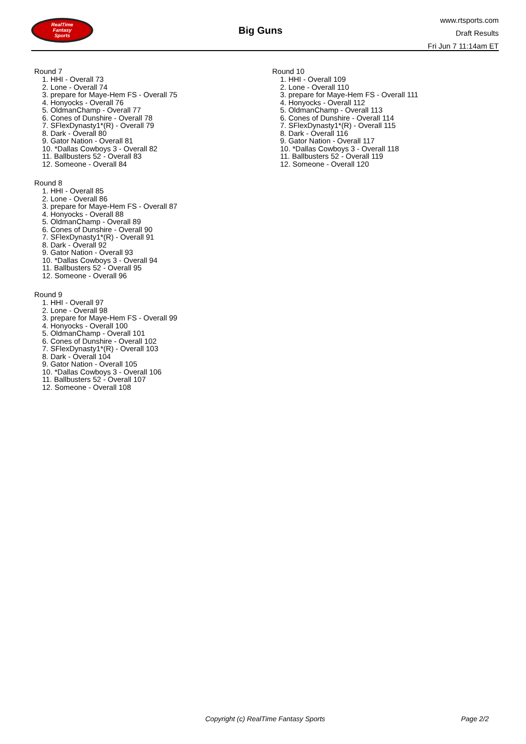RealTime
Fantasy
Sports
Big Guns
www.rtsports.com
Draft Results
Fri Jun 7 11:14am ET
Round 7
1. HHI - Overall 73
2. Lone - Overall 74
3. prepare for Maye-Hem FS - Overall 75
4. Honyocks - Overall 76
5. OldmanChamp - Overall 77
6. Cones of Dunshire - Overall 78
7. SFlexDynasty1*(R) - Overall 79
8. Dark - Overall 80
9. Gator Nation - Overall 81
10. *Dallas Cowboys 3 - Overall 82
11. Ballbusters 52 - Overall 83
12. Someone - Overall 84
Round 8
1. HHI - Overall 85
2. Lone - Overall 86
3. prepare for Maye-Hem FS - Overall 87
4. Honyocks - Overall 88
5. OldmanChamp - Overall 89
6. Cones of Dunshire - Overall 90
7. SFlexDynasty1*(R) - Overall 91
8. Dark - Overall 92
9. Gator Nation - Overall 93
10. *Dallas Cowboys 3 - Overall 94
11. Ballbusters 52 - Overall 95
12. Someone - Overall 96
Round 9
1. HHI - Overall 97
2. Lone - Overall 98
3. prepare for Maye-Hem FS - Overall 99
4. Honyocks - Overall 100
5. OldmanChamp - Overall 101
6. Cones of Dunshire - Overall 102
7. SFlexDynasty1*(R) - Overall 103
8. Dark - Overall 104
9. Gator Nation - Overall 105
10. *Dallas Cowboys 3 - Overall 106
11. Ballbusters 52 - Overall 107
12. Someone - Overall 108
Round 10
1. HHI - Overall 109
2. Lone - Overall 110
3. prepare for Maye-Hem FS - Overall 111
4. Honyocks - Overall 112
5. OldmanChamp - Overall 113
6. Cones of Dunshire - Overall 114
7. SFlexDynasty1*(R) - Overall 115
8. Dark - Overall 116
9. Gator Nation - Overall 117
10. *Dallas Cowboys 3 - Overall 118
11. Ballbusters 52 - Overall 119
12. Someone - Overall 120
Copyright (c) RealTime Fantasy Sports
Page 2/2